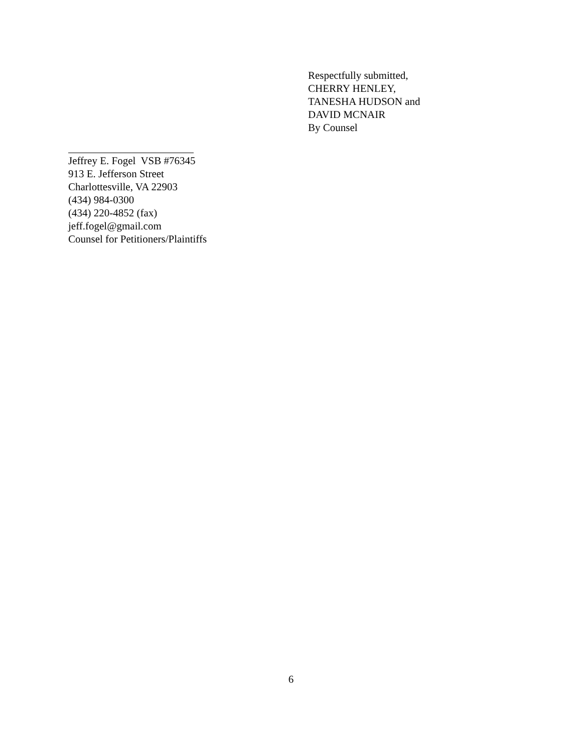Respectfully submitted,
CHERRY HENLEY,
TANESHA HUDSON and
DAVID MCNAIR
By Counsel
Jeffrey E. Fogel VSB #76345
913 E. Jefferson Street
Charlottesville, VA 22903
(434) 984-0300
(434) 220-4852 (fax)
jeff.fogel@gmail.com
Counsel for Petitioners/Plaintiffs
6